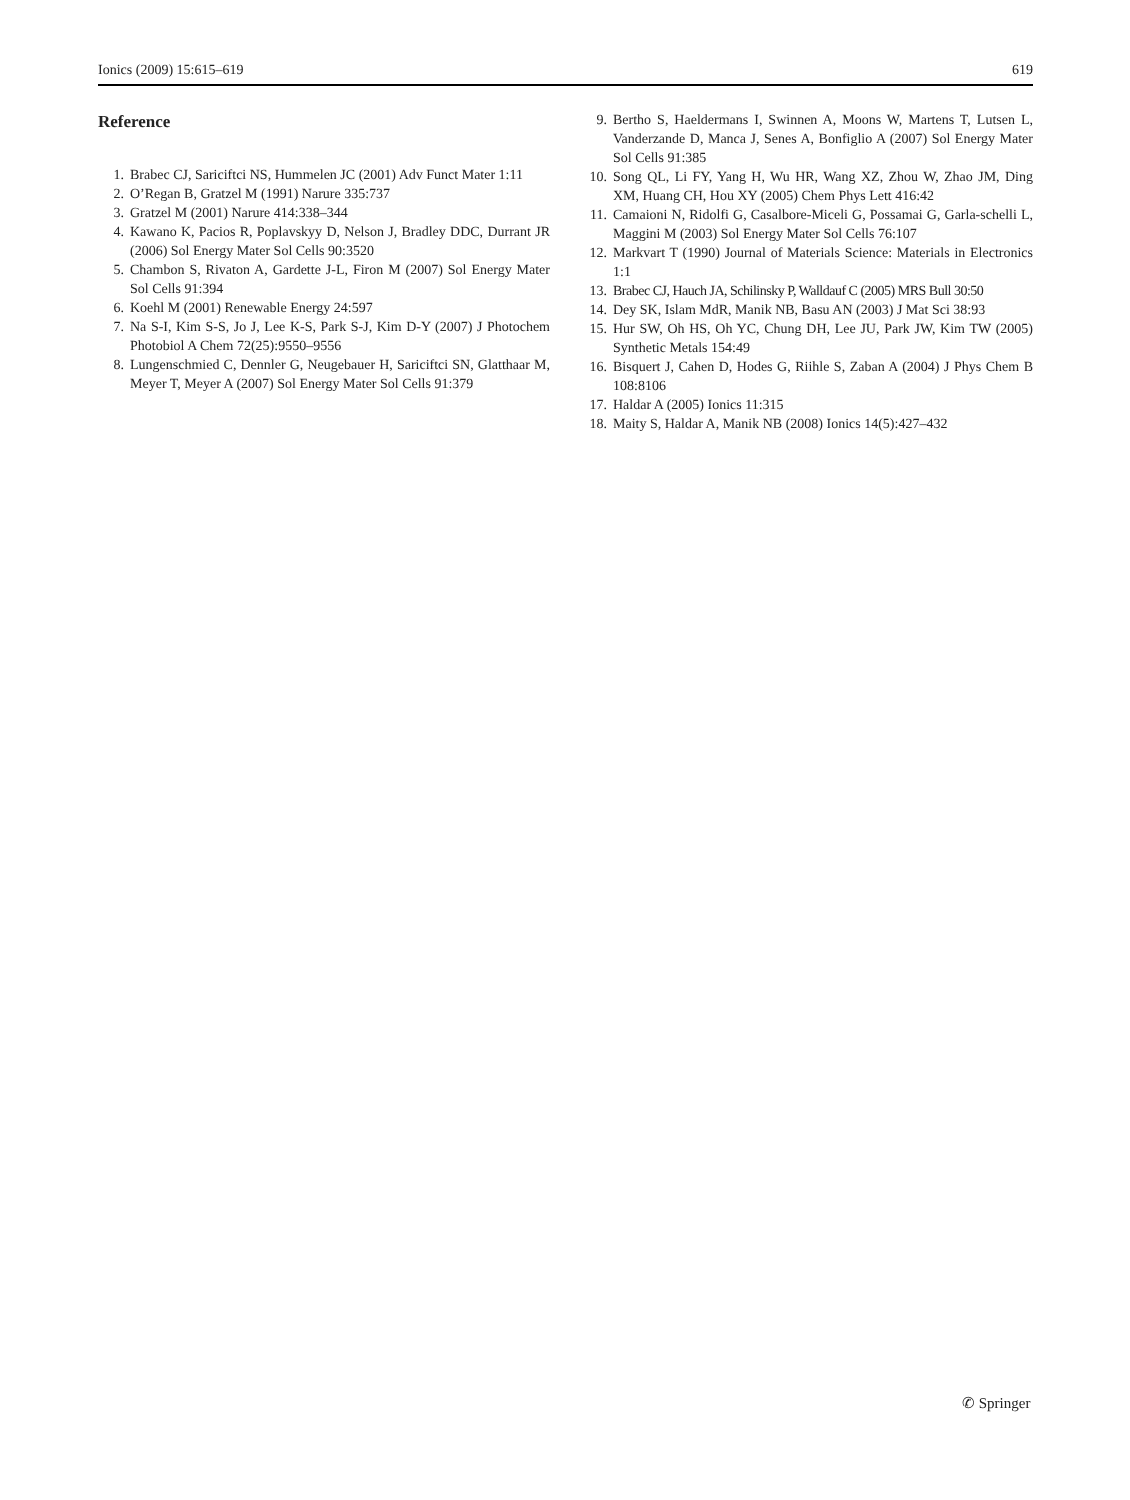Ionics (2009) 15:615–619 619
Reference
1. Brabec CJ, Sariciftci NS, Hummelen JC (2001) Adv Funct Mater 1:11
2. O’Regan B, Gratzel M (1991) Narure 335:737
3. Gratzel M (2001) Narure 414:338–344
4. Kawano K, Pacios R, Poplavskyy D, Nelson J, Bradley DDC, Durrant JR (2006) Sol Energy Mater Sol Cells 90:3520
5. Chambon S, Rivaton A, Gardette J-L, Firon M (2007) Sol Energy Mater Sol Cells 91:394
6. Koehl M (2001) Renewable Energy 24:597
7. Na S-I, Kim S-S, Jo J, Lee K-S, Park S-J, Kim D-Y (2007) J Photochem Photobiol A Chem 72(25):9550–9556
8. Lungenschmied C, Dennler G, Neugebauer H, Sariciftci SN, Glatthaar M, Meyer T, Meyer A (2007) Sol Energy Mater Sol Cells 91:379
9. Bertho S, Haeldermans I, Swinnen A, Moons W, Martens T, Lutsen L, Vanderzande D, Manca J, Senes A, Bonfiglio A (2007) Sol Energy Mater Sol Cells 91:385
10. Song QL, Li FY, Yang H, Wu HR, Wang XZ, Zhou W, Zhao JM, Ding XM, Huang CH, Hou XY (2005) Chem Phys Lett 416:42
11. Camaioni N, Ridolfi G, Casalbore-Miceli G, Possamai G, Garla-schelli L, Maggini M (2003) Sol Energy Mater Sol Cells 76:107
12. Markvart T (1990) Journal of Materials Science: Materials in Electronics 1:1
13. Brabec CJ, Hauch JA, Schilinsky P, Walldauf C (2005) MRS Bull 30:50
14. Dey SK, Islam MdR, Manik NB, Basu AN (2003) J Mat Sci 38:93
15. Hur SW, Oh HS, Oh YC, Chung DH, Lee JU, Park JW, Kim TW (2005) Synthetic Metals 154:49
16. Bisquert J, Cahen D, Hodes G, Riihle S, Zaban A (2004) J Phys Chem B 108:8106
17. Haldar A (2005) Ionics 11:315
18. Maity S, Haldar A, Manik NB (2008) Ionics 14(5):427–432
✆ Springer